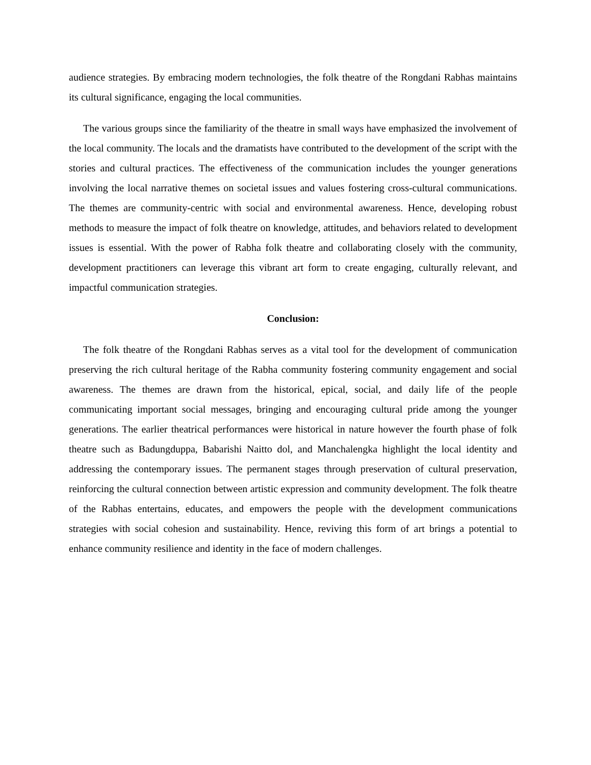audience strategies. By embracing modern technologies, the folk theatre of the Rongdani Rabhas maintains its cultural significance, engaging the local communities.
The various groups since the familiarity of the theatre in small ways have emphasized the involvement of the local community. The locals and the dramatists have contributed to the development of the script with the stories and cultural practices. The effectiveness of the communication includes the younger generations involving the local narrative themes on societal issues and values fostering cross-cultural communications. The themes are community-centric with social and environmental awareness. Hence, developing robust methods to measure the impact of folk theatre on knowledge, attitudes, and behaviors related to development issues is essential. With the power of Rabha folk theatre and collaborating closely with the community, development practitioners can leverage this vibrant art form to create engaging, culturally relevant, and impactful communication strategies.
Conclusion:
The folk theatre of the Rongdani Rabhas serves as a vital tool for the development of communication preserving the rich cultural heritage of the Rabha community fostering community engagement and social awareness. The themes are drawn from the historical, epical, social, and daily life of the people communicating important social messages, bringing and encouraging cultural pride among the younger generations. The earlier theatrical performances were historical in nature however the fourth phase of folk theatre such as Badungduppa, Babarishi Naitto dol, and Manchalengka highlight the local identity and addressing the contemporary issues. The permanent stages through preservation of cultural preservation, reinforcing the cultural connection between artistic expression and community development. The folk theatre of the Rabhas entertains, educates, and empowers the people with the development communications strategies with social cohesion and sustainability. Hence, reviving this form of art brings a potential to enhance community resilience and identity in the face of modern challenges.